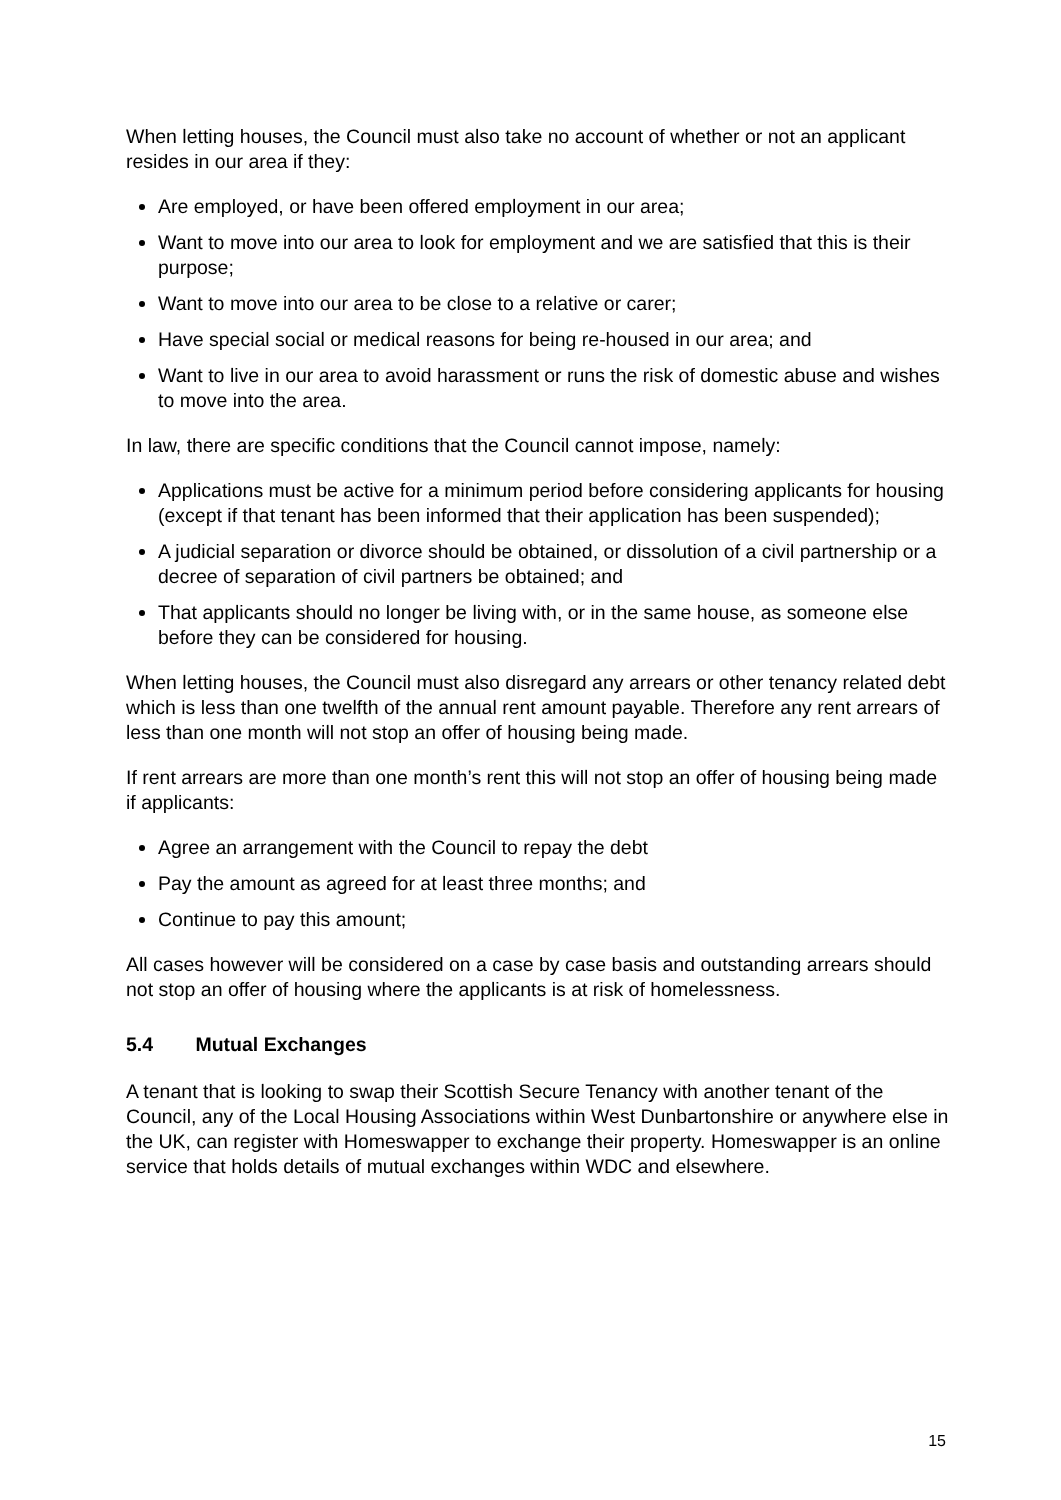When letting houses, the Council must also take no account of whether or not an applicant resides in our area if they:
Are employed, or have been offered employment in our area;
Want to move into our area to look for employment and we are satisfied that this is their purpose;
Want to move into our area to be close to a relative or carer;
Have special social or medical reasons for being re-housed in our area; and
Want to live in our area to avoid harassment or runs the risk of domestic abuse and wishes to move into the area.
In law, there are specific conditions that the Council cannot impose, namely:
Applications must be active for a minimum period before considering applicants for housing (except if that tenant has been informed that their application has been suspended);
A judicial separation or divorce should be obtained, or dissolution of a civil partnership or a decree of separation of civil partners be obtained; and
That applicants should no longer be living with, or in the same house, as someone else before they can be considered for housing.
When letting houses, the Council must also disregard any arrears or other tenancy related debt which is less than one twelfth of the annual rent amount payable. Therefore any rent arrears of less than one month will not stop an offer of housing being made.
If rent arrears are more than one month’s rent this will not stop an offer of housing being made if applicants:
Agree an arrangement with the Council to repay the debt
Pay the amount as agreed for at least three months; and
Continue to pay this amount;
All cases however will be considered on a case by case basis and outstanding arrears should not stop an offer of housing where the applicants is at risk of homelessness.
5.4 Mutual Exchanges
A tenant that is looking to swap their Scottish Secure Tenancy with another tenant of the Council, any of the Local Housing Associations within West Dunbartonshire or anywhere else in the UK, can register with Homeswapper to exchange their property. Homeswapper is an online service that holds details of mutual exchanges within WDC and elsewhere.
15